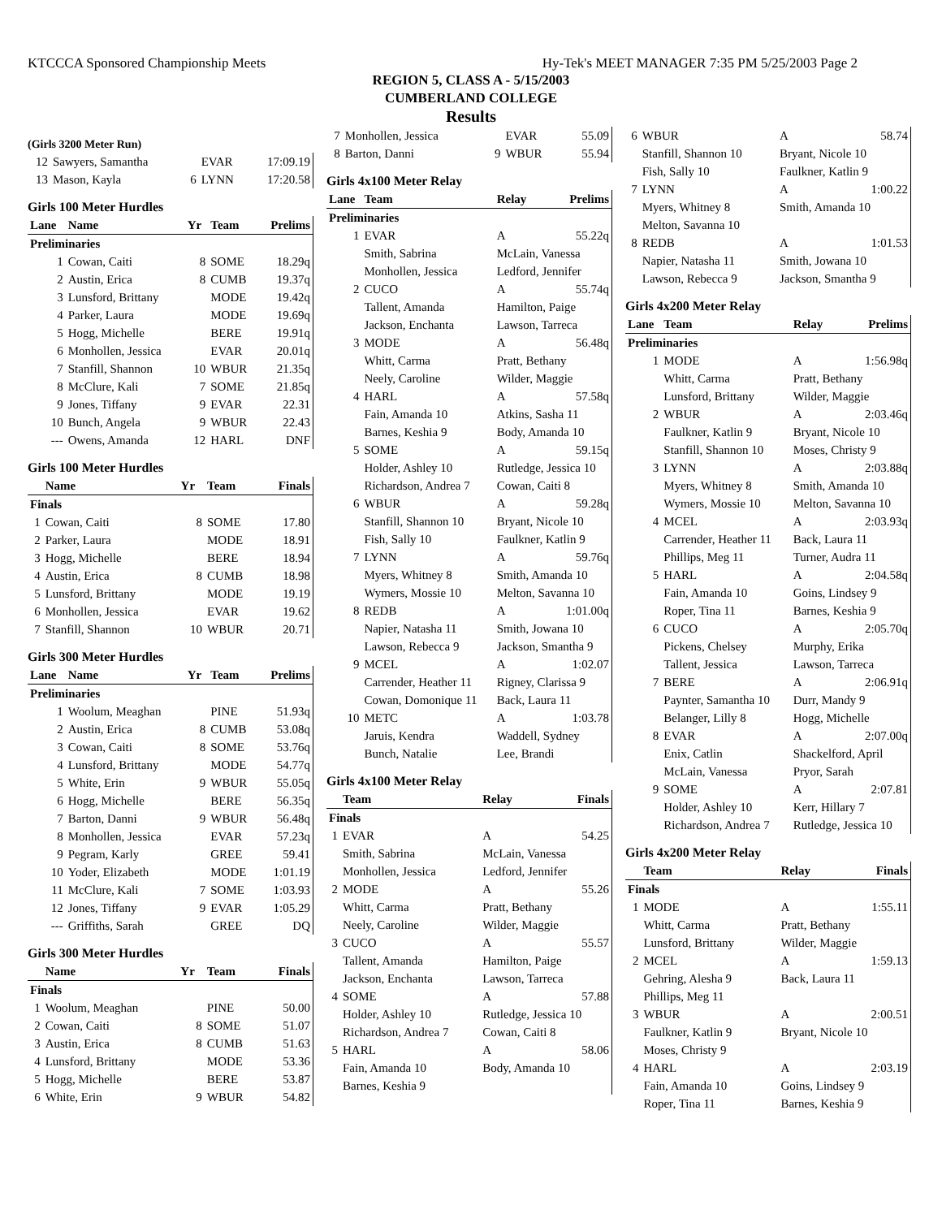KTCCCA Sponsored Championship Meets Hy-Tek's MEET MANAGER 7:35 PM 5/25/2003 Page 2
REGION 5, CLASS A - 5/15/2003
CUMBERLAND COLLEGE
Results
(Girls 3200 Meter Run)
| 12 | Sawyers, Samantha | | EVAR | 17:09.19 |
| 13 | Mason, Kayla | 6 | LYNN | 17:20.58 |
Girls 100 Meter Hurdles
| Lane | Name | Yr | Team | Prelims |
| --- | --- | --- | --- | --- |
| Preliminaries | | | | |
| 1 | Cowan, Caiti | 8 | SOME | 18.29q |
| 2 | Austin, Erica | 8 | CUMB | 19.37q |
| 3 | Lunsford, Brittany | | MODE | 19.42q |
| 4 | Parker, Laura | | MODE | 19.69q |
| 5 | Hogg, Michelle | | BERE | 19.91q |
| 6 | Monhollen, Jessica | | EVAR | 20.01q |
| 7 | Stanfill, Shannon | 10 | WBUR | 21.35q |
| 8 | McClure, Kali | 7 | SOME | 21.85q |
| 9 | Jones, Tiffany | 9 | EVAR | 22.31 |
| 10 | Bunch, Angela | 9 | WBUR | 22.43 |
| --- | Owens, Amanda | 12 | HARL | DNF |
Girls 100 Meter Hurdles
| | Name | Yr | Team | Finals |
| --- | --- | --- | --- | --- |
| Finals | | | | |
| 1 | Cowan, Caiti | 8 | SOME | 17.80 |
| 2 | Parker, Laura | | MODE | 18.91 |
| 3 | Hogg, Michelle | | BERE | 18.94 |
| 4 | Austin, Erica | 8 | CUMB | 18.98 |
| 5 | Lunsford, Brittany | | MODE | 19.19 |
| 6 | Monhollen, Jessica | | EVAR | 19.62 |
| 7 | Stanfill, Shannon | 10 | WBUR | 20.71 |
Girls 300 Meter Hurdles
| Lane | Name | Yr | Team | Prelims |
| --- | --- | --- | --- | --- |
| Preliminaries | | | | |
| 1 | Woolum, Meaghan | | PINE | 51.93q |
| 2 | Austin, Erica | 8 | CUMB | 53.08q |
| 3 | Cowan, Caiti | 8 | SOME | 53.76q |
| 4 | Lunsford, Brittany | | MODE | 54.77q |
| 5 | White, Erin | 9 | WBUR | 55.05q |
| 6 | Hogg, Michelle | | BERE | 56.35q |
| 7 | Barton, Danni | 9 | WBUR | 56.48q |
| 8 | Monhollen, Jessica | | EVAR | 57.23q |
| 9 | Pegram, Karly | | GREE | 59.41 |
| 10 | Yoder, Elizabeth | | MODE | 1:01.19 |
| 11 | McClure, Kali | 7 | SOME | 1:03.93 |
| 12 | Jones, Tiffany | 9 | EVAR | 1:05.29 |
| --- | Griffiths, Sarah | | GREE | DQ |
Girls 300 Meter Hurdles
| | Name | Yr | Team | Finals |
| --- | --- | --- | --- | --- |
| Finals | | | | |
| 1 | Woolum, Meaghan | | PINE | 50.00 |
| 2 | Cowan, Caiti | 8 | SOME | 51.07 |
| 3 | Austin, Erica | 8 | CUMB | 51.63 |
| 4 | Lunsford, Brittany | | MODE | 53.36 |
| 5 | Hogg, Michelle | | BERE | 53.87 |
| 6 | White, Erin | 9 | WBUR | 54.82 |
| 7 | Monhollen, Jessica | | EVAR | 55.09 |
| 8 | Barton, Danni | 9 | WBUR | 55.94 |
Girls 4x100 Meter Relay
| Lane | Team | Relay | Prelims |
| --- | --- | --- | --- |
| Preliminaries | | | |
| 1 | EVAR | A | 55.22q |
| | Smith, Sabrina | McLain, Vanessa | |
| | Monhollen, Jessica | Ledford, Jennifer | |
| 2 | CUCO | A | 55.74q |
| | Tallent, Amanda | Hamilton, Paige | |
| | Jackson, Enchanta | Lawson, Tarreca | |
| 3 | MODE | A | 56.48q |
| | Whitt, Carma | Pratt, Bethany | |
| | Neely, Caroline | Wilder, Maggie | |
| 4 | HARL | A | 57.58q |
| | Fain, Amanda 10 | Atkins, Sasha 11 | |
| | Barnes, Keshia 9 | Body, Amanda 10 | |
| 5 | SOME | A | 59.15q |
| | Holder, Ashley 10 | Rutledge, Jessica 10 | |
| | Richardson, Andrea 7 | Cowan, Caiti 8 | |
| 6 | WBUR | A | 59.28q |
| | Stanfill, Shannon 10 | Bryant, Nicole 10 | |
| | Fish, Sally 10 | Faulkner, Katlin 9 | |
| 7 | LYNN | A | 59.76q |
| | Myers, Whitney 8 | Smith, Amanda 10 | |
| | Wymers, Mossie 10 | Melton, Savanna 10 | |
| 8 | REDB | A | 1:01.00q |
| | Napier, Natasha 11 | Smith, Jowana 10 | |
| | Lawson, Rebecca 9 | Jackson, Smantha 9 | |
| 9 | MCEL | A | 1:02.07 |
| | Carrender, Heather 11 | Rigney, Clarissa 9 | |
| | Cowan, Domonique 11 | Back, Laura 11 | |
| 10 | METC | A | 1:03.78 |
| | Jaruis, Kendra | Waddell, Sydney | |
| | Bunch, Natalie | Lee, Brandi | |
Girls 4x100 Meter Relay
| | Team | Relay | Finals |
| --- | --- | --- | --- |
| Finals | | | |
| 1 | EVAR | A | 54.25 |
| | Smith, Sabrina | McLain, Vanessa | |
| | Monhollen, Jessica | Ledford, Jennifer | |
| 2 | MODE | A | 55.26 |
| | Whitt, Carma | Pratt, Bethany | |
| | Neely, Caroline | Wilder, Maggie | |
| 3 | CUCO | A | 55.57 |
| | Tallent, Amanda | Hamilton, Paige | |
| | Jackson, Enchanta | Lawson, Tarreca | |
| 4 | SOME | A | 57.88 |
| | Holder, Ashley 10 | Rutledge, Jessica 10 | |
| | Richardson, Andrea 7 | Cowan, Caiti 8 | |
| 5 | HARL | A | 58.06 |
| | Fain, Amanda 10 | Body, Amanda 10 | |
| | Barnes, Keshia 9 | | |
| 6 | WBUR | A | 58.74 |
| | Stanfill, Shannon 10 | Bryant, Nicole 10 | |
| | Fish, Sally 10 | Faulkner, Katlin 9 | |
| 7 | LYNN | A | 1:00.22 |
| | Myers, Whitney 8 | Smith, Amanda 10 | |
| | Melton, Savanna 10 | | |
| 8 | REDB | A | 1:01.53 |
| | Napier, Natasha 11 | Smith, Jowana 10 | |
| | Lawson, Rebecca 9 | Jackson, Smantha 9 | |
Girls 4x200 Meter Relay
| Lane | Team | Relay | Prelims |
| --- | --- | --- | --- |
| Preliminaries | | | |
| 1 | MODE | A | 1:56.98q |
| | Whitt, Carma | Pratt, Bethany | |
| | Lunsford, Brittany | Wilder, Maggie | |
| 2 | WBUR | A | 2:03.46q |
| | Faulkner, Katlin 9 | Bryant, Nicole 10 | |
| | Stanfill, Shannon 10 | Moses, Christy 9 | |
| 3 | LYNN | A | 2:03.88q |
| | Myers, Whitney 8 | Smith, Amanda 10 | |
| | Wymers, Mossie 10 | Melton, Savanna 10 | |
| 4 | MCEL | A | 2:03.93q |
| | Carrender, Heather 11 | Back, Laura 11 | |
| | Phillips, Meg 11 | Turner, Audra 11 | |
| 5 | HARL | A | 2:04.58q |
| | Fain, Amanda 10 | Goins, Lindsey 9 | |
| | Roper, Tina 11 | Barnes, Keshia 9 | |
| 6 | CUCO | A | 2:05.70q |
| | Pickens, Chelsey | Murphy, Erika | |
| | Tallent, Jessica | Lawson, Tarreca | |
| 7 | BERE | A | 2:06.91q |
| | Paynter, Samantha 10 | Durr, Mandy 9 | |
| | Belanger, Lilly 8 | Hogg, Michelle | |
| 8 | EVAR | A | 2:07.00q |
| | Enix, Catlin | Shackelford, April | |
| | McLain, Vanessa | Pryor, Sarah | |
| 9 | SOME | A | 2:07.81 |
| | Holder, Ashley 10 | Kerr, Hillary 7 | |
| | Richardson, Andrea 7 | Rutledge, Jessica 10 | |
Girls 4x200 Meter Relay
| | Team | Relay | Finals |
| --- | --- | --- | --- |
| Finals | | | |
| 1 | MODE | A | 1:55.11 |
| | Whitt, Carma | Pratt, Bethany | |
| | Lunsford, Brittany | Wilder, Maggie | |
| 2 | MCEL | A | 1:59.13 |
| | Gehring, Alesha 9 | Back, Laura 11 | |
| | Phillips, Meg 11 | | |
| 3 | WBUR | A | 2:00.51 |
| | Faulkner, Katlin 9 | Bryant, Nicole 10 | |
| | Moses, Christy 9 | | |
| 4 | HARL | A | 2:03.19 |
| | Fain, Amanda 10 | Goins, Lindsey 9 | |
| | Roper, Tina 11 | Barnes, Keshia 9 | |